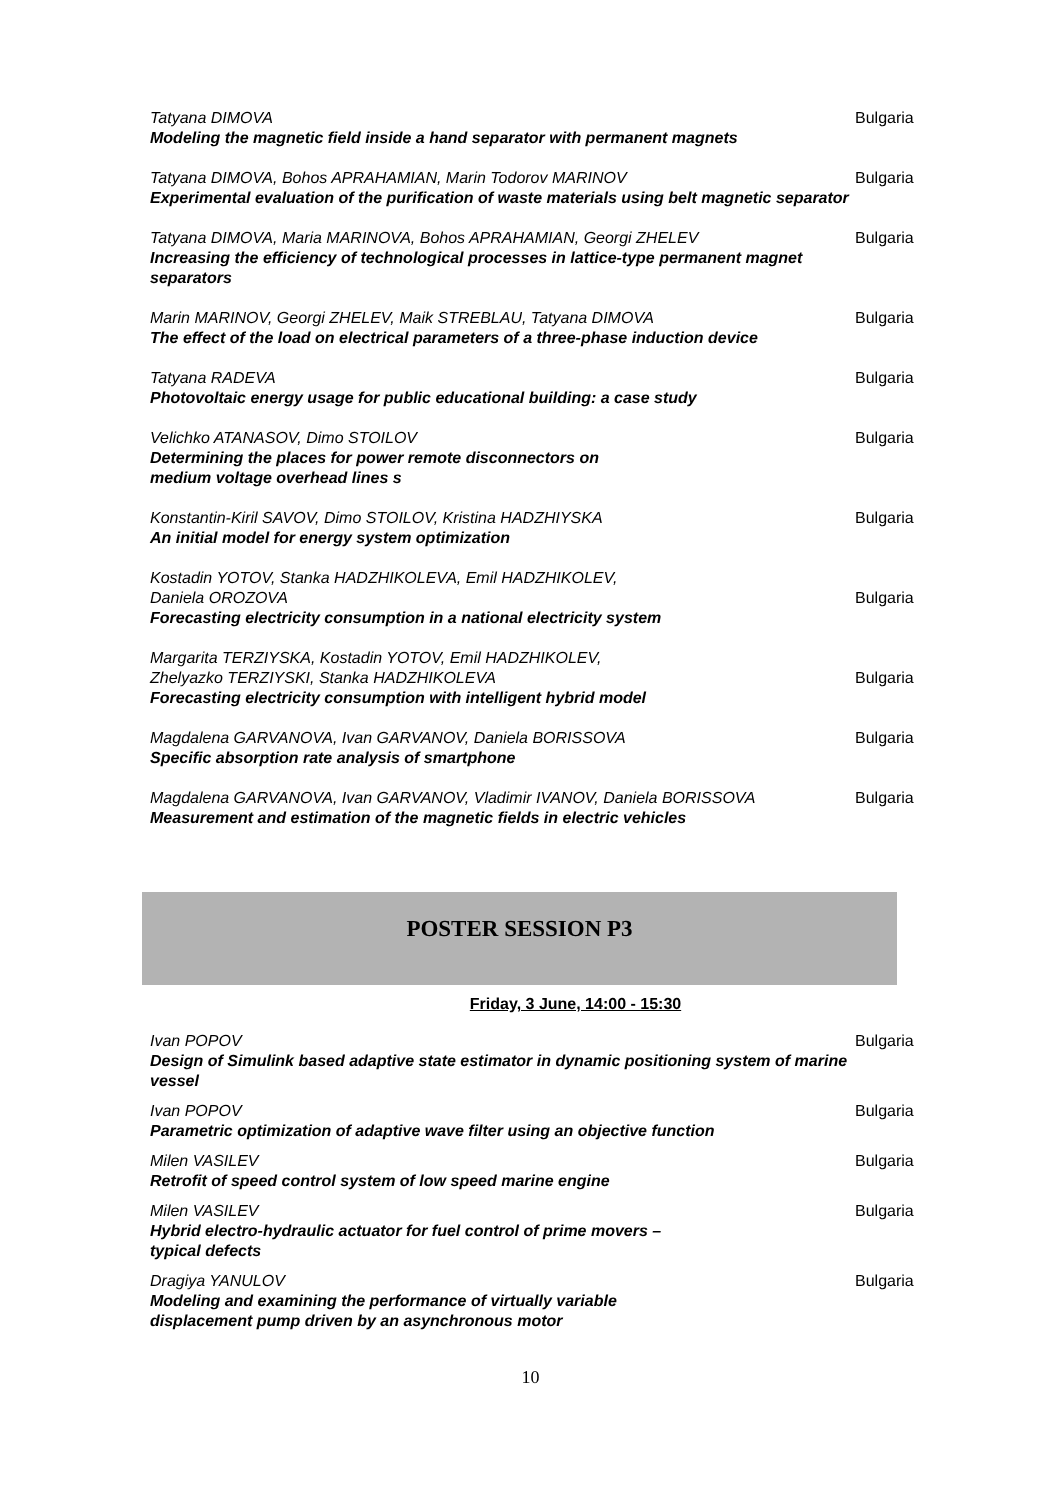Tatyana DIMOVA
Modeling the magnetic field inside a hand separator with permanent magnets
Bulgaria
Tatyana DIMOVA, Bohos APRAHAMIAN, Marin Todorov MARINOV
Experimental evaluation of the purification of waste materials using belt magnetic separator
Bulgaria
Tatyana DIMOVA, Maria MARINOVA, Bohos APRAHAMIAN, Georgi ZHELEV
Increasing the efficiency of technological processes in lattice-type permanent magnet separators
Bulgaria
Marin MARINOV, Georgi ZHELEV, Maik STREBLAU, Tatyana DIMOVA
The effect of the load on electrical parameters of a three-phase induction device
Bulgaria
Tatyana RADEVA
Photovoltaic energy usage for public educational building: a case study
Bulgaria
Velichko ATANASOV, Dimo STOILOV
Determining the places for power remote disconnectors on
medium voltage overhead lines s
Bulgaria
Konstantin-Kiril SAVOV, Dimo STOILOV, Kristina HADZHIYSKA
An initial model for energy system optimization
Bulgaria
Kostadin YOTOV, Stanka HADZHIKOLEVA, Emil HADZHIKOLEV,
Daniela OROZOVA
Forecasting electricity consumption in a national electricity system
Bulgaria
Margarita TERZIYSKA, Kostadin YOTOV, Emil HADZHIKOLEV,
Zhelyazko TERZIYSKI, Stanka HADZHIKOLEVA
Forecasting electricity consumption with intelligent hybrid model
Bulgaria
Magdalena GARVANOVA, Ivan GARVANOV, Daniela BORISSOVA
Specific absorption rate analysis of smartphone
Bulgaria
Magdalena GARVANOVA, Ivan GARVANOV, Vladimir IVANOV, Daniela BORISSOVA
Measurement and estimation of the magnetic fields in electric vehicles
Bulgaria
POSTER SESSION P3
Friday, 3 June, 14:00 - 15:30
Ivan POPOV
Design of Simulink based adaptive state estimator in dynamic positioning system of marine vessel
Bulgaria
Ivan POPOV
Parametric optimization of adaptive wave filter using an objective function
Bulgaria
Milen VASILEV
Retrofit of speed control system of low speed marine engine
Bulgaria
Milen VASILEV
Hybrid electro-hydraulic actuator for fuel control of prime movers –
typical defects
Bulgaria
Dragiya YANULOV
Modeling and examining the performance of virtually variable
displacement pump driven by an asynchronous motor
Bulgaria
10